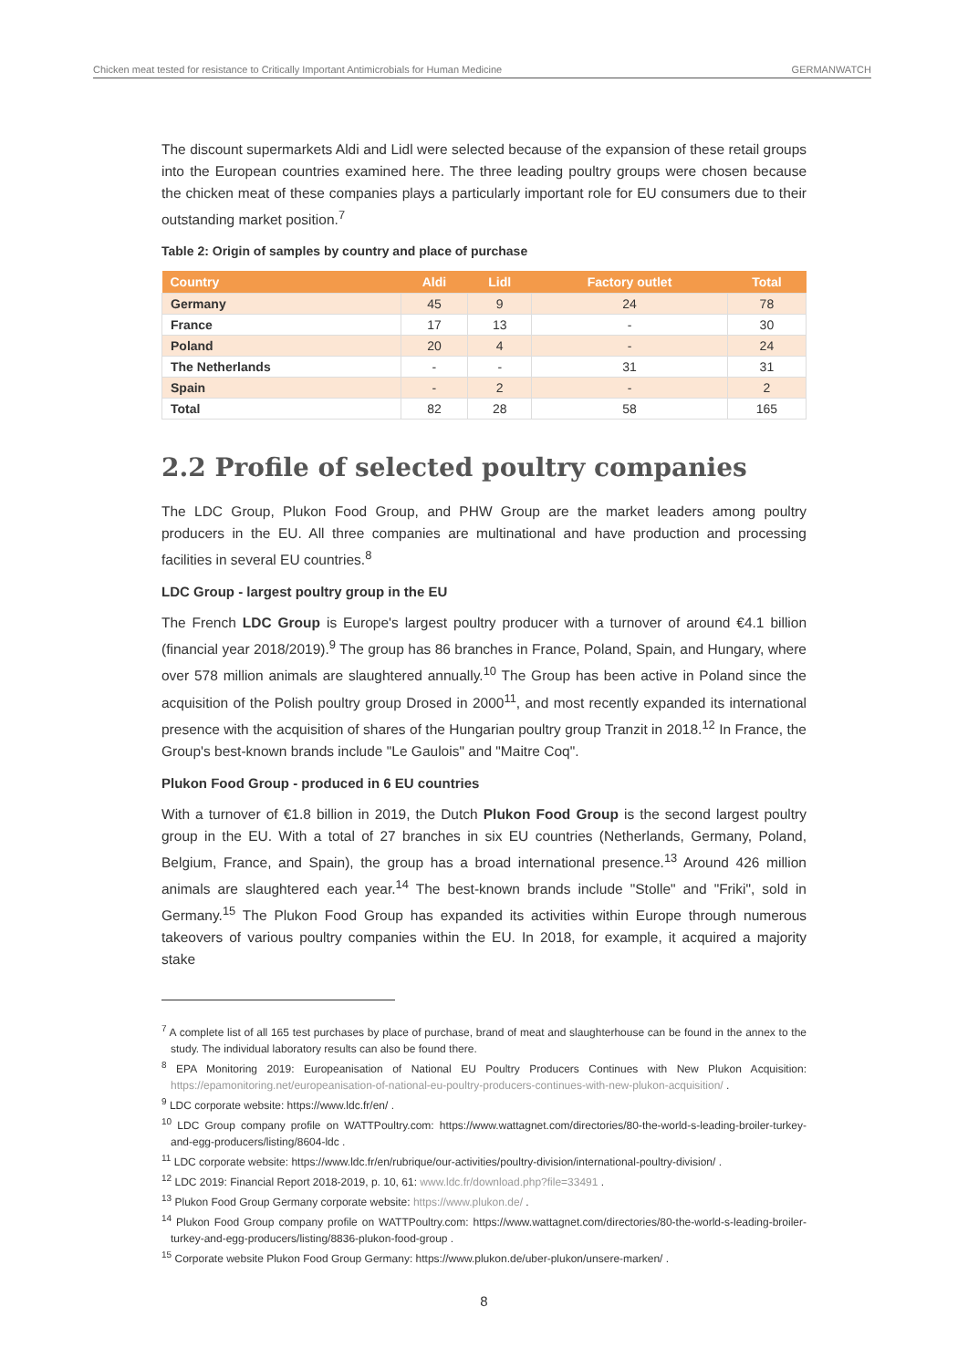Chicken meat tested for resistance to Critically Important Antimicrobials for Human Medicine GERMANWATCH
The discount supermarkets Aldi and Lidl were selected because of the expansion of these retail groups into the European countries examined here. The three leading poultry groups were chosen because the chicken meat of these companies plays a particularly important role for EU consumers due to their outstanding market position.<sup>7</sup>
Table 2: Origin of samples by country and place of purchase
| Country | Aldi | Lidl | Factory outlet | Total |
| --- | --- | --- | --- | --- |
| Germany | 45 | 9 | 24 | 78 |
| France | 17 | 13 | - | 30 |
| Poland | 20 | 4 | - | 24 |
| The Netherlands | - | - | 31 | 31 |
| Spain | - | 2 | - | 2 |
| Total | 82 | 28 | 58 | 165 |
2.2 Profile of selected poultry companies
The LDC Group, Plukon Food Group, and PHW Group are the market leaders among poultry producers in the EU. All three companies are multinational and have production and processing facilities in several EU countries.<sup>8</sup>
LDC Group - largest poultry group in the EU
The French LDC Group is Europe's largest poultry producer with a turnover of around €4.1 billion (financial year 2018/2019).<sup>9</sup> The group has 86 branches in France, Poland, Spain, and Hungary, where over 578 million animals are slaughtered annually.<sup>10</sup> The Group has been active in Poland since the acquisition of the Polish poultry group Drosed in 2000<sup>11</sup>, and most recently expanded its international presence with the acquisition of shares of the Hungarian poultry group Tranzit in 2018.<sup>12</sup> In France, the Group's best-known brands include "Le Gaulois" and "Maitre Coq".
Plukon Food Group - produced in 6 EU countries
With a turnover of €1.8 billion in 2019, the Dutch Plukon Food Group is the second largest poultry group in the EU. With a total of 27 branches in six EU countries (Netherlands, Germany, Poland, Belgium, France, and Spain), the group has a broad international presence.<sup>13</sup> Around 426 million animals are slaughtered each year.<sup>14</sup> The best-known brands include "Stolle" and "Friki", sold in Germany.<sup>15</sup> The Plukon Food Group has expanded its activities within Europe through numerous takeovers of various poultry companies within the EU. In 2018, for example, it acquired a majority stake
<sup>7</sup> A complete list of all 165 test purchases by place of purchase, brand of meat and slaughterhouse can be found in the annex to the study. The individual laboratory results can also be found there.
<sup>8</sup> EPA Monitoring 2019: Europeanisation of National EU Poultry Producers Continues with New Plukon Acquisition: https://epamonitoring.net/europeanisation-of-national-eu-poultry-producers-continues-with-new-plukon-acquisition/ .
<sup>9</sup> LDC corporate website: https://www.ldc.fr/en/ .
<sup>10</sup> LDC Group company profile on WATTPoultry.com: https://www.wattagnet.com/directories/80-the-world-s-leading-broiler-turkey-and-egg-producers/listing/8604-ldc .
<sup>11</sup> LDC corporate website: https://www.ldc.fr/en/rubrique/our-activities/poultry-division/international-poultry-division/ .
<sup>12</sup> LDC 2019: Financial Report 2018-2019, p. 10, 61: www.ldc.fr/download.php?file=33491 .
<sup>13</sup> Plukon Food Group Germany corporate website: https://www.plukon.de/ .
<sup>14</sup> Plukon Food Group company profile on WATTPoultry.com: https://www.wattagnet.com/directories/80-the-world-s-leading-broiler-turkey-and-egg-producers/listing/8836-plukon-food-group .
<sup>15</sup> Corporate website Plukon Food Group Germany: https://www.plukon.de/uber-plukon/unsere-marken/ .
8